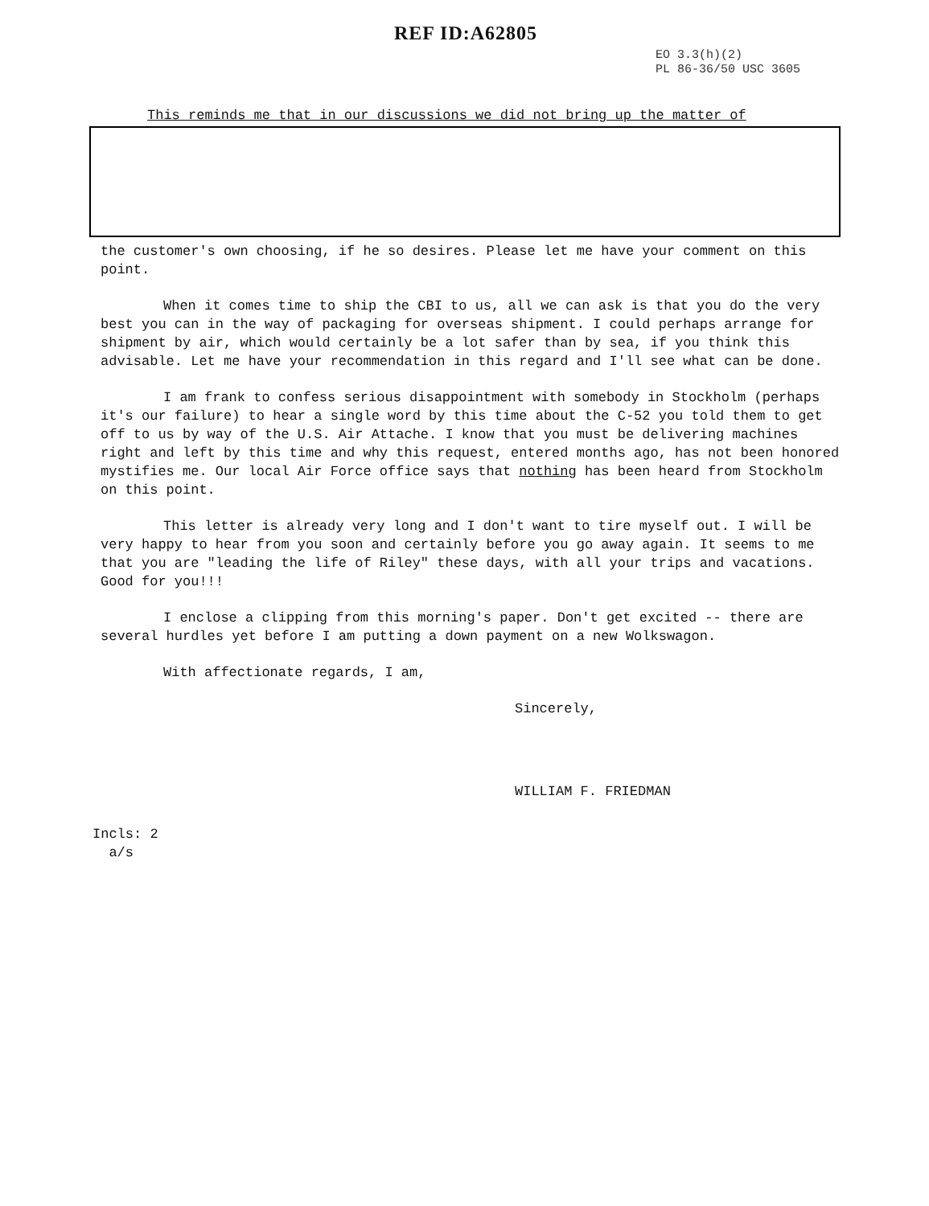REF ID:A62805
EO 3.3(h)(2)
PL 86-36/50 USC 3605
This reminds me that in our discussions we did not bring up the matter of
the customer's own choosing, if he so desires. Please let me have your comment on this point.
When it comes time to ship the CBI to us, all we can ask is that you do the very best you can in the way of packaging for overseas shipment. I could perhaps arrange for shipment by air, which would certainly be a lot safer than by sea, if you think this advisable. Let me have your recommendation in this regard and I'll see what can be done.
I am frank to confess serious disappointment with somebody in Stockholm (perhaps it's our failure) to hear a single word by this time about the C-52 you told them to get off to us by way of the U.S. Air Attache. I know that you must be delivering machines right and left by this time and why this request, entered months ago, has not been honored mystifies me. Our local Air Force office says that nothing has been heard from Stockholm on this point.
This letter is already very long and I don't want to tire myself out. I will be very happy to hear from you soon and certainly before you go away again. It seems to me that you are "leading the life of Riley" these days, with all your trips and vacations. Good for you!!!
I enclose a clipping from this morning's paper. Don't get excited -- there are several hurdles yet before I am putting a down payment on a new Wolkswagon.
With affectionate regards, I am,
Sincerely,
WILLIAM F. FRIEDMAN
Incls: 2
a/s